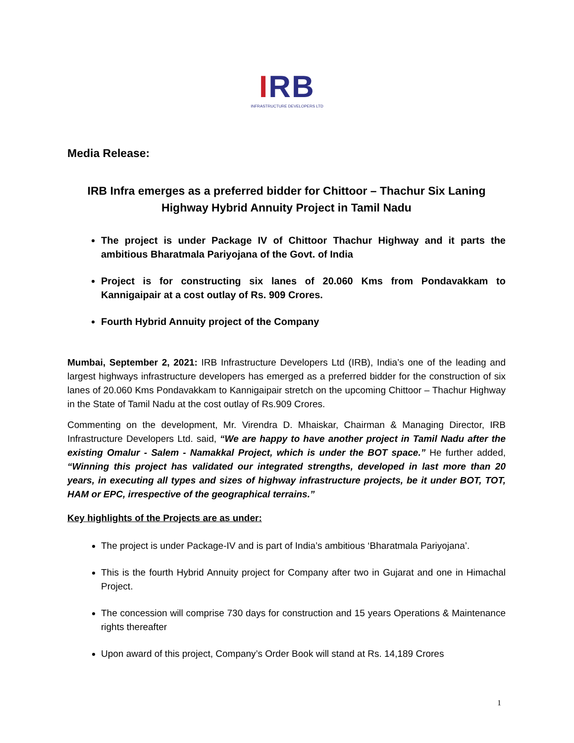IRB
INFRASTRUCTURE DEVELOPERS LTD
Media Release:
IRB Infra emerges as a preferred bidder for Chittoor – Thachur Six Laning Highway Hybrid Annuity Project in Tamil Nadu
The project is under Package IV of Chittoor Thachur Highway and it parts the ambitious Bharatmala Pariyojana of the Govt. of India
Project is for constructing six lanes of 20.060 Kms from Pondavakkam to Kannigaipair at a cost outlay of Rs. 909 Crores.
Fourth Hybrid Annuity project of the Company
Mumbai, September 2, 2021: IRB Infrastructure Developers Ltd (IRB), India’s one of the leading and largest highways infrastructure developers has emerged as a preferred bidder for the construction of six lanes of 20.060 Kms Pondavakkam to Kannigaipair stretch on the upcoming Chittoor – Thachur Highway in the State of Tamil Nadu at the cost outlay of Rs.909 Crores.
Commenting on the development, Mr. Virendra D. Mhaiskar, Chairman & Managing Director, IRB Infrastructure Developers Ltd. said, “We are happy to have another project in Tamil Nadu after the existing Omalur - Salem - Namakkal Project, which is under the BOT space.” He further added, “Winning this project has validated our integrated strengths, developed in last more than 20 years, in executing all types and sizes of highway infrastructure projects, be it under BOT, TOT, HAM or EPC, irrespective of the geographical terrains.”
Key highlights of the Projects are as under:
The project is under Package-IV and is part of India’s ambitious ‘Bharatmala Pariyojana’.
This is the fourth Hybrid Annuity project for Company after two in Gujarat and one in Himachal Project.
The concession will comprise 730 days for construction and 15 years Operations & Maintenance rights thereafter
Upon award of this project, Company’s Order Book will stand at Rs. 14,189 Crores
1